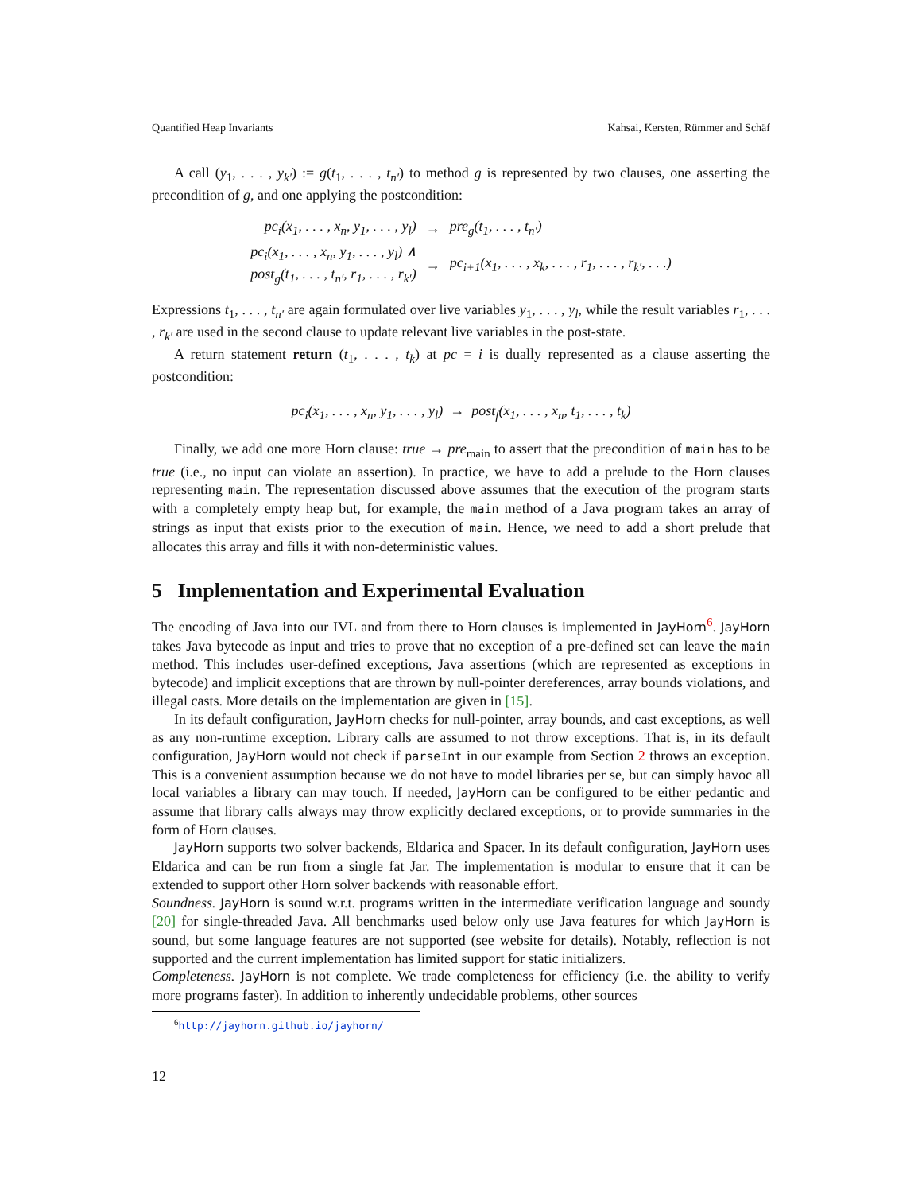Quantified Heap Invariants Kahsai, Kersten, Rümmer and Schäf
A call (y<sub>1</sub>, . . . , y<sub>k′</sub>) := g(t<sub>1</sub>, . . . , t<sub>n′</sub>) to method g is represented by two clauses, one asserting the precondition of g, and one applying the postcondition:
| pc<sub>i</sub>(x<sub>1</sub>, . . . , x<sub>n</sub>, y<sub>1</sub>, . . . , y<sub>l</sub>) | → | pre<sub>g</sub>(t<sub>1</sub>, . . . , t<sub>n′</sub>) |
| pc<sub>i</sub>(x<sub>1</sub>, . . . , x<sub>n</sub>, y<sub>1</sub>, . . . , y<sub>l</sub>) ∧ post<sub>g</sub>(t<sub>1</sub>, . . . , t<sub>n′</sub>, r<sub>1</sub>, . . . , r<sub>k′</sub>) | → | pc<sub>i+1</sub>(x<sub>1</sub>, . . . , x<sub>k</sub>, . . . , r<sub>1</sub>, . . . , r<sub>k′</sub>, . . .) |
Expressions t<sub>1</sub>, . . . , t<sub>n′</sub> are again formulated over live variables y<sub>1</sub>, . . . , y<sub>l</sub>, while the result variables r<sub>1</sub>, . . . , r<sub>k′</sub> are used in the second clause to update relevant live variables in the post-state.
A return statement return (t<sub>1</sub>, . . . , t<sub>k</sub>) at pc = i is dually represented as a clause asserting the postcondition:
pc<sub>i</sub>(x<sub>1</sub>, . . . , x<sub>n</sub>, y<sub>1</sub>, . . . , y<sub>l</sub>) → post<sub>f</sub>(x<sub>1</sub>, . . . , x<sub>n</sub>, t<sub>1</sub>, . . . , t<sub>k</sub>)
Finally, we add one more Horn clause: true → pre<sub>main</sub> to assert that the precondition of main has to be true (i.e., no input can violate an assertion). In practice, we have to add a prelude to the Horn clauses representing main. The representation discussed above assumes that the execution of the program starts with a completely empty heap but, for example, the main method of a Java program takes an array of strings as input that exists prior to the execution of main. Hence, we need to add a short prelude that allocates this array and fills it with non-deterministic values.
5 Implementation and Experimental Evaluation
The encoding of Java into our IVL and from there to Horn clauses is implemented in JayHorn<sup>6</sup>. JayHorn takes Java bytecode as input and tries to prove that no exception of a pre-defined set can leave the main method. This includes user-defined exceptions, Java assertions (which are represented as exceptions in bytecode) and implicit exceptions that are thrown by null-pointer dereferences, array bounds violations, and illegal casts. More details on the implementation are given in [15].
In its default configuration, JayHorn checks for null-pointer, array bounds, and cast exceptions, as well as any non-runtime exception. Library calls are assumed to not throw exceptions. That is, in its default configuration, JayHorn would not check if parseInt in our example from Section 2 throws an exception. This is a convenient assumption because we do not have to model libraries per se, but can simply havoc all local variables a library can may touch. If needed, JayHorn can be configured to be either pedantic and assume that library calls always may throw explicitly declared exceptions, or to provide summaries in the form of Horn clauses.
JayHorn supports two solver backends, Eldarica and Spacer. In its default configuration, JayHorn uses Eldarica and can be run from a single fat Jar. The implementation is modular to ensure that it can be extended to support other Horn solver backends with reasonable effort.
Soundness. JayHorn is sound w.r.t. programs written in the intermediate verification language and soundy [20] for single-threaded Java. All benchmarks used below only use Java features for which JayHorn is sound, but some language features are not supported (see website for details). Notably, reflection is not supported and the current implementation has limited support for static initializers.
Completeness. JayHorn is not complete. We trade completeness for efficiency (i.e. the ability to verify more programs faster). In addition to inherently undecidable problems, other sources
<sup>6</sup> http://jayhorn.github.io/jayhorn/
12